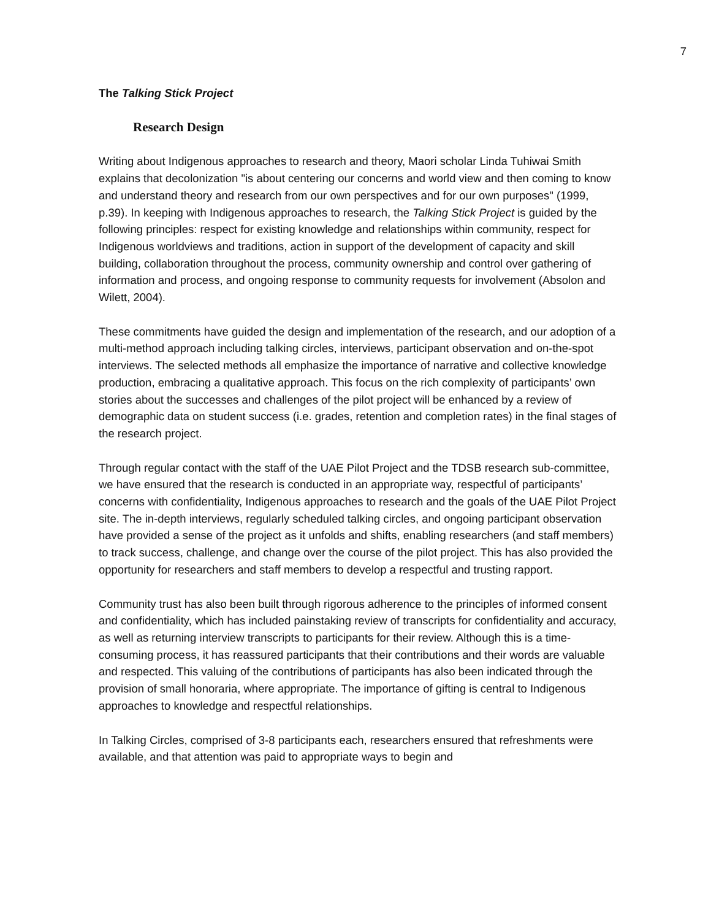7
The Talking Stick Project
Research Design
Writing about Indigenous approaches to research and theory, Maori scholar Linda Tuhiwai Smith explains that decolonization "is about centering our concerns and world view and then coming to know and understand theory and research from our own perspectives and for our own purposes" (1999, p.39). In keeping with Indigenous approaches to research, the Talking Stick Project is guided by the following principles: respect for existing knowledge and relationships within community, respect for Indigenous worldviews and traditions, action in support of the development of capacity and skill building, collaboration throughout the process, community ownership and control over gathering of information and process, and ongoing response to community requests for involvement (Absolon and Wilett, 2004).
These commitments have guided the design and implementation of the research, and our adoption of a multi-method approach including talking circles, interviews, participant observation and on-the-spot interviews. The selected methods all emphasize the importance of narrative and collective knowledge production, embracing a qualitative approach. This focus on the rich complexity of participants’ own stories about the successes and challenges of the pilot project will be enhanced by a review of demographic data on student success (i.e. grades, retention and completion rates) in the final stages of the research project.
Through regular contact with the staff of the UAE Pilot Project and the TDSB research sub-committee, we have ensured that the research is conducted in an appropriate way, respectful of participants’ concerns with confidentiality, Indigenous approaches to research and the goals of the UAE Pilot Project site. The in-depth interviews, regularly scheduled talking circles, and ongoing participant observation have provided a sense of the project as it unfolds and shifts, enabling researchers (and staff members) to track success, challenge, and change over the course of the pilot project. This has also provided the opportunity for researchers and staff members to develop a respectful and trusting rapport.
Community trust has also been built through rigorous adherence to the principles of informed consent and confidentiality, which has included painstaking review of transcripts for confidentiality and accuracy, as well as returning interview transcripts to participants for their review. Although this is a time-consuming process, it has reassured participants that their contributions and their words are valuable and respected. This valuing of the contributions of participants has also been indicated through the provision of small honoraria, where appropriate. The importance of gifting is central to Indigenous approaches to knowledge and respectful relationships.
In Talking Circles, comprised of 3-8 participants each, researchers ensured that refreshments were available, and that attention was paid to appropriate ways to begin and